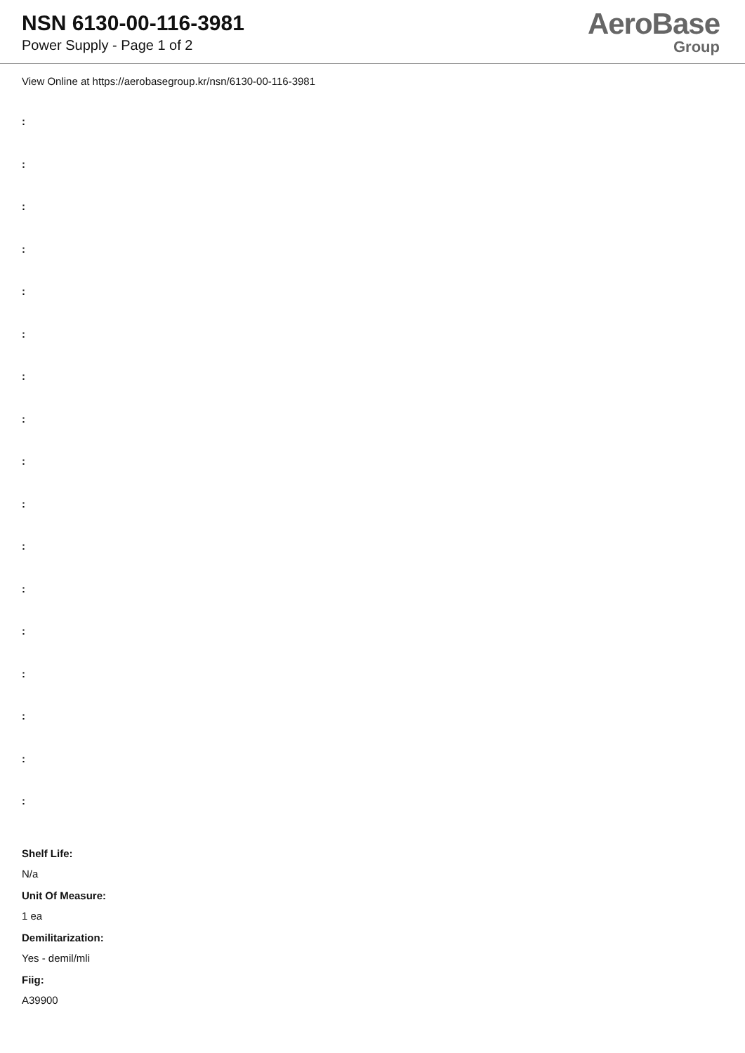NSN 6130-00-116-3981
Power Supply - Page 1 of 2
AeroBase
Group
View Online at https://aerobasegroup.kr/nsn/6130-00-116-3981
:
:
:
:
:
:
:
:
:
:
:
:
:
:
:
:
:
Shelf Life:
N/a
Unit Of Measure:
1 ea
Demilitarization:
Yes - demil/mli
Fiig:
A39900